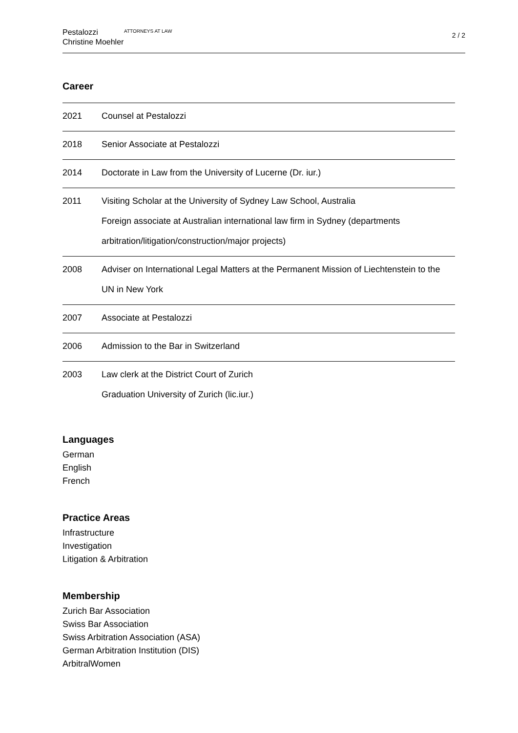Pestalozzi
Christine Moehler
ATTORNEYS AT LAW
2 / 2
Career
| 2021 | Counsel at Pestalozzi |
| 2018 | Senior Associate at Pestalozzi |
| 2014 | Doctorate in Law from the University of Lucerne (Dr. iur.) |
| 2011 | Visiting Scholar at the University of Sydney Law School, Australia Foreign associate at Australian international law firm in Sydney (departments arbitration/litigation/construction/major projects) |
| 2008 | Adviser on International Legal Matters at the Permanent Mission of Liechtenstein to the UN in New York |
| 2007 | Associate at Pestalozzi |
| 2006 | Admission to the Bar in Switzerland |
| 2003 | Law clerk at the District Court of Zurich Graduation University of Zurich (lic.iur.) |
Languages
German
English
French
Practice Areas
Infrastructure
Investigation
Litigation & Arbitration
Membership
Zurich Bar Association
Swiss Bar Association
Swiss Arbitration Association (ASA)
German Arbitration Institution (DIS)
ArbitralWomen